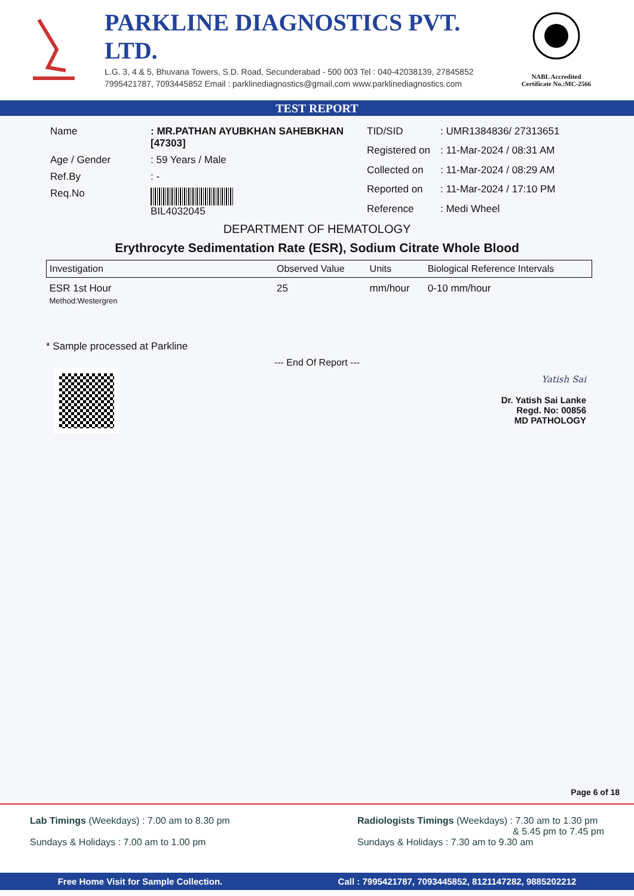PARKLINE DIAGNOSTICS PVT. LTD.
L.G. 3, 4 & 5, Bhuvana Towers, S.D. Road, Secunderabad - 500 003 Tel : 040-42038139, 27845852
7995421787, 7093445852 Email : parklinediagnostics@gmail.com www.parklinediagnostics.com
NABL Accredited
Certificate No.:MC-2566
TEST REPORT
| Name | : MR.PATHAN AYUBKHAN SAHEBKHAN [47303] |
| Age / Gender | : 59 Years / Male |
| Ref.By | : - |
| Req.No | BIL4032045 |
| TID/SID | : UMR1384836/ 27313651 |
| Registered on | : 11-Mar-2024 / 08:31 AM |
| Collected on | : 11-Mar-2024 / 08:29 AM |
| Reported on | : 11-Mar-2024 / 17:10 PM |
| Reference | : Medi Wheel |
DEPARTMENT OF HEMATOLOGY
Erythrocyte Sedimentation Rate (ESR), Sodium Citrate Whole Blood
| Investigation | Observed Value | Units | Biological Reference Intervals |
| --- | --- | --- | --- |
| ESR 1st Hour Method:Westergren | 25 | mm/hour | 0-10 mm/hour |
* Sample processed at Parkline
--- End Of Report ---
Yatish Sai
Dr. Yatish Sai Lanke
Regd. No: 00856
MD PATHOLOGY
Page 6 of 18
Lab Timings (Weekdays) : 7.00 am to 8.30 pm
Sundays & Holidays : 7.00 am to 1.00 pm
Radiologists Timings (Weekdays) : 7.30 am to 1.30 pm
& 5.45 pm to 7.45 pm
Sundays & Holidays : 7.30 am to 9.30 am
Free Home Visit for Sample Collection. Call : 7995421787, 7093445852, 8121147282, 9885202212